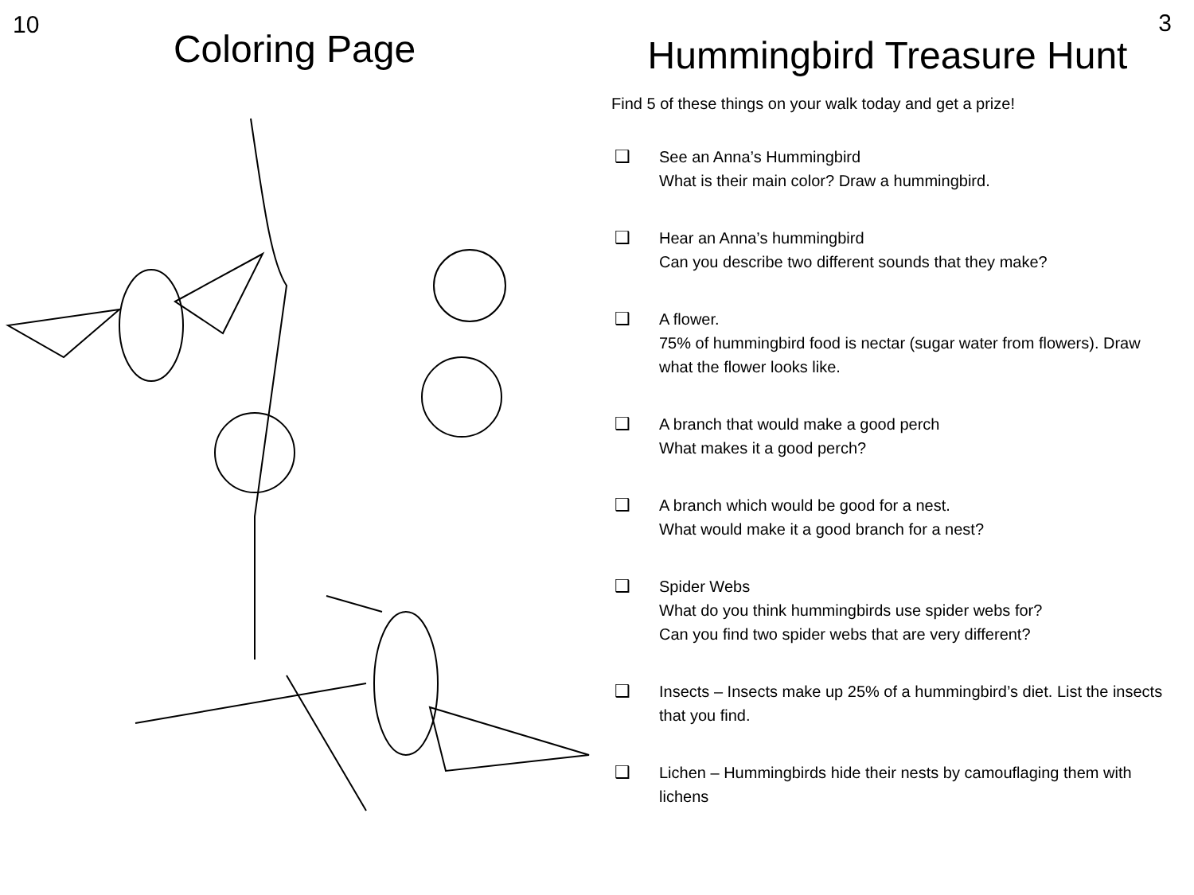10
Coloring Page
3
Hummingbird Treasure Hunt
Find 5 of these things on your walk today and get a prize!
❑ See an Anna’s Hummingbird
What is their main color? Draw a hummingbird.
❑ Hear an Anna’s hummingbird
Can you describe two different sounds that they make?
❑ A flower.
75% of hummingbird food is nectar (sugar water from flowers). Draw what the flower looks like.
❑ A branch that would make a good perch
What makes it a good perch?
❑ A branch which would be good for a nest.
What would make it a good branch for a nest?
❑ Spider Webs
What do you think hummingbirds use spider webs for?
Can you find two spider webs that are very different?
❑ Insects – Insects make up 25% of a hummingbird’s diet. List the insects that you find.
❑ Lichen – Hummingbirds hide their nests by camouflaging them with lichens